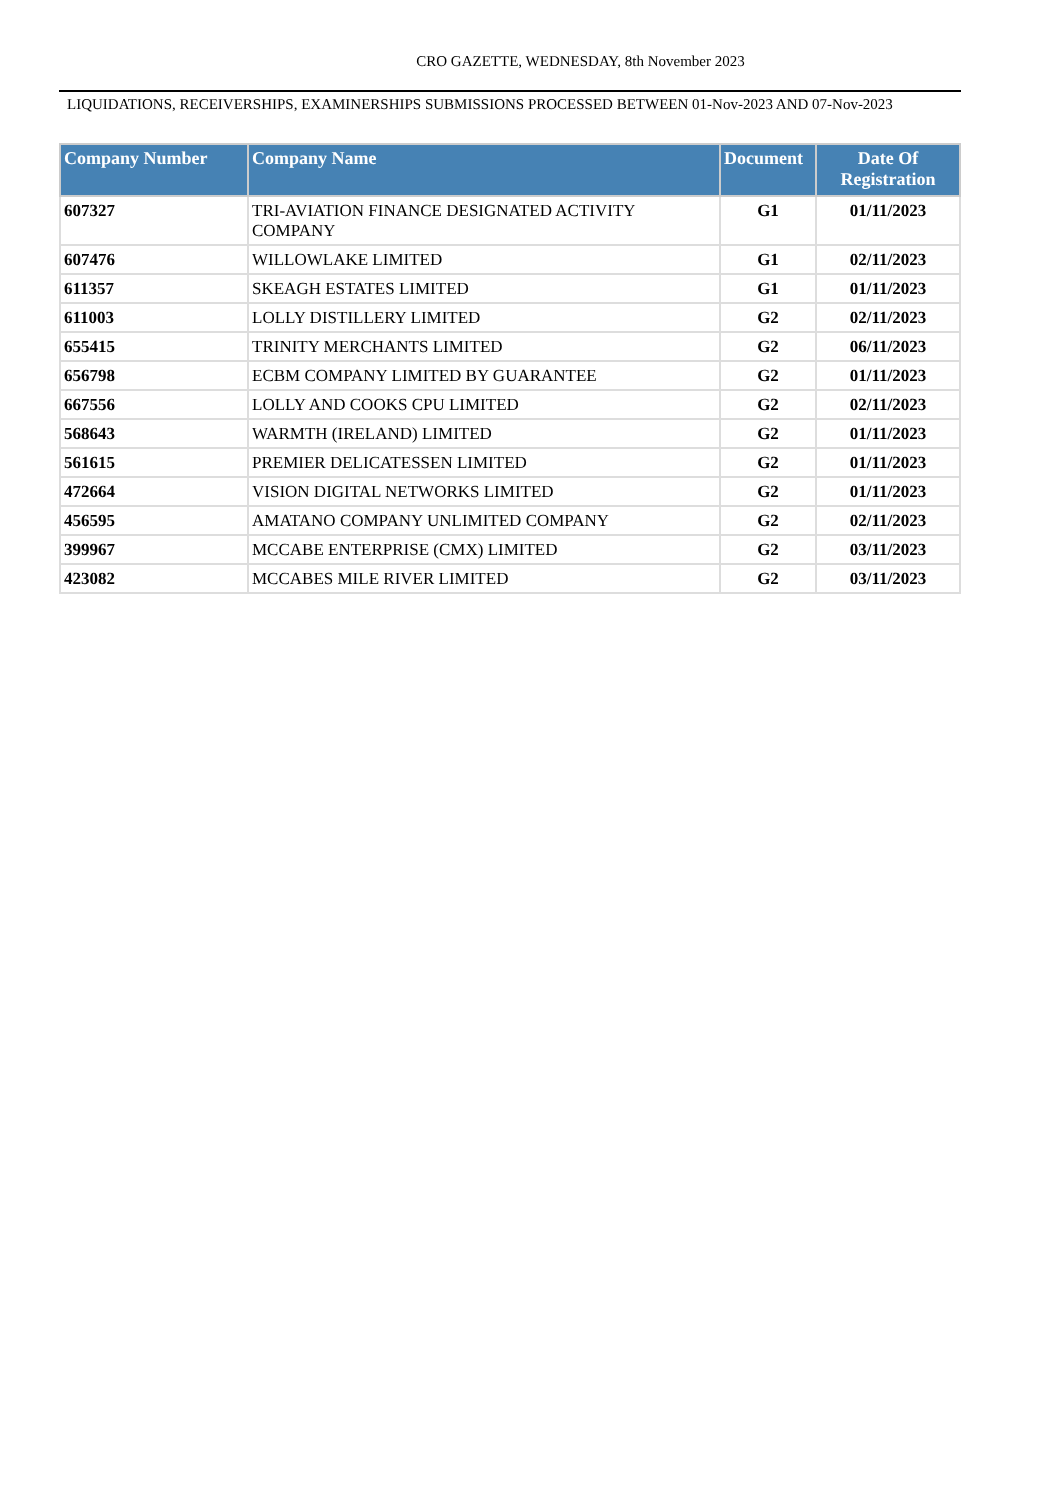CRO GAZETTE, WEDNESDAY, 8th November 2023
LIQUIDATIONS, RECEIVERSHIPS, EXAMINERSHIPS SUBMISSIONS PROCESSED BETWEEN 01-Nov-2023 AND 07-Nov-2023
| Company Number | Company Name | Document | Date Of Registration |
| --- | --- | --- | --- |
| 607327 | TRI-AVIATION FINANCE DESIGNATED ACTIVITY COMPANY | G1 | 01/11/2023 |
| 607476 | WILLOWLAKE LIMITED | G1 | 02/11/2023 |
| 611357 | SKEAGH ESTATES LIMITED | G1 | 01/11/2023 |
| 611003 | LOLLY DISTILLERY LIMITED | G2 | 02/11/2023 |
| 655415 | TRINITY MERCHANTS LIMITED | G2 | 06/11/2023 |
| 656798 | ECBM COMPANY LIMITED BY GUARANTEE | G2 | 01/11/2023 |
| 667556 | LOLLY AND COOKS CPU LIMITED | G2 | 02/11/2023 |
| 568643 | WARMTH (IRELAND) LIMITED | G2 | 01/11/2023 |
| 561615 | PREMIER DELICATESSEN LIMITED | G2 | 01/11/2023 |
| 472664 | VISION DIGITAL NETWORKS LIMITED | G2 | 01/11/2023 |
| 456595 | AMATANO COMPANY UNLIMITED COMPANY | G2 | 02/11/2023 |
| 399967 | MCCABE ENTERPRISE (CMX) LIMITED | G2 | 03/11/2023 |
| 423082 | MCCABES MILE RIVER LIMITED | G2 | 03/11/2023 |